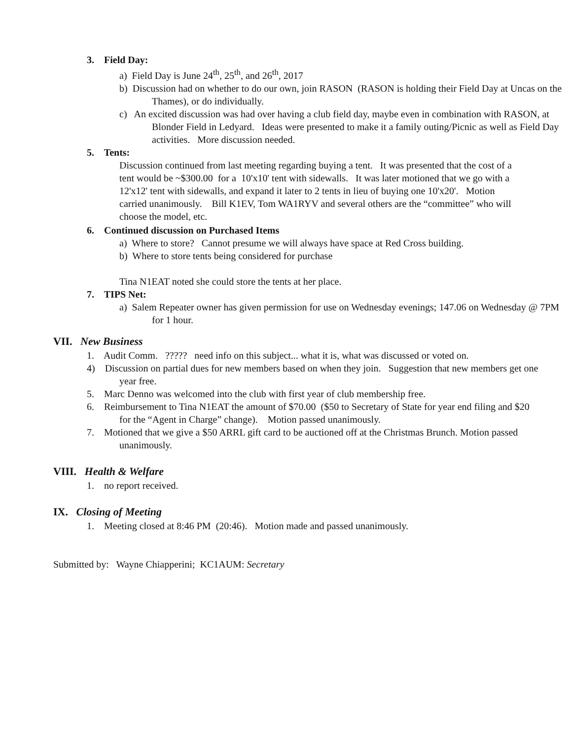3. Field Day:
a) Field Day is June 24<sup>th</sup>, 25<sup>th</sup>, and 26<sup>th</sup>, 2017
b) Discussion had on whether to do our own, join RASON (RASON is holding their Field Day at Uncas on the Thames), or do individually.
c) An excited discussion was had over having a club field day, maybe even in combination with RASON, at Blonder Field in Ledyard. Ideas were presented to make it a family outing/Picnic as well as Field Day activities. More discussion needed.
5. Tents:
Discussion continued from last meeting regarding buying a tent. It was presented that the cost of a tent would be ~$300.00 for a 10'x10' tent with sidewalls. It was later motioned that we go with a 12'x12' tent with sidewalls, and expand it later to 2 tents in lieu of buying one 10'x20'. Motion carried unanimously. Bill K1EV, Tom WA1RYV and several others are the “committee” who will choose the model, etc.
6. Continued discussion on Purchased Items
a) Where to store? Cannot presume we will always have space at Red Cross building.
b) Where to store tents being considered for purchase
Tina N1EAT noted she could store the tents at her place.
7. TIPS Net:
a) Salem Repeater owner has given permission for use on Wednesday evenings; 147.06 on Wednesday @ 7PM for 1 hour.
VII. New Business
1. Audit Comm. ????? need info on this subject... what it is, what was discussed or voted on.
4) Discussion on partial dues for new members based on when they join. Suggestion that new members get one year free.
5. Marc Denno was welcomed into the club with first year of club membership free.
6. Reimbursement to Tina N1EAT the amount of $70.00 ($50 to Secretary of State for year end filing and $20 for the “Agent in Charge” change). Motion passed unanimously.
7. Motioned that we give a $50 ARRL gift card to be auctioned off at the Christmas Brunch. Motion passed unanimously.
VIII. Health & Welfare
1. no report received.
IX. Closing of Meeting
1. Meeting closed at 8:46 PM (20:46). Motion made and passed unanimously.
Submitted by: Wayne Chiapperini; KC1AUM: Secretary